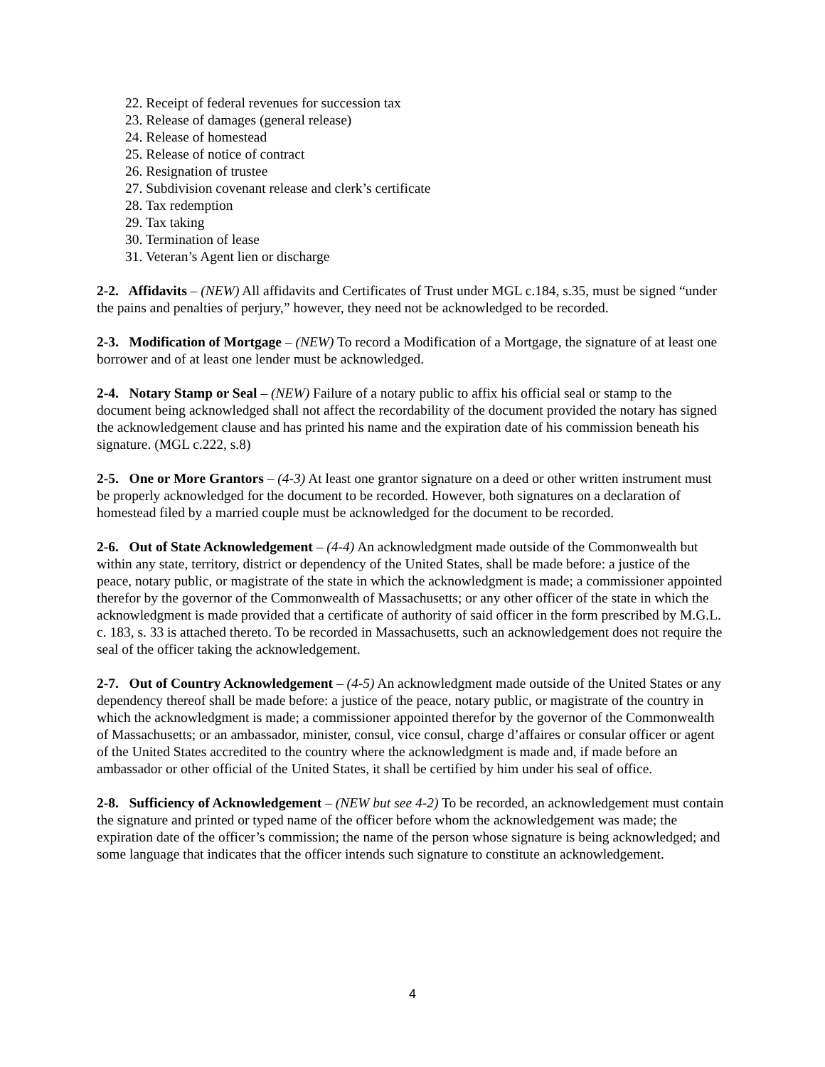22. Receipt of federal revenues for succession tax
23. Release of damages (general release)
24. Release of homestead
25. Release of notice of contract
26. Resignation of trustee
27. Subdivision covenant release and clerk’s certificate
28. Tax redemption
29. Tax taking
30. Termination of lease
31. Veteran’s Agent lien or discharge
2-2. Affidavits – (NEW) All affidavits and Certificates of Trust under MGL c.184, s.35, must be signed “under the pains and penalties of perjury,” however, they need not be acknowledged to be recorded.
2-3. Modification of Mortgage – (NEW) To record a Modification of a Mortgage, the signature of at least one borrower and of at least one lender must be acknowledged.
2-4. Notary Stamp or Seal – (NEW) Failure of a notary public to affix his official seal or stamp to the document being acknowledged shall not affect the recordability of the document provided the notary has signed the acknowledgement clause and has printed his name and the expiration date of his commission beneath his signature. (MGL c.222, s.8)
2-5. One or More Grantors – (4-3) At least one grantor signature on a deed or other written instrument must be properly acknowledged for the document to be recorded. However, both signatures on a declaration of homestead filed by a married couple must be acknowledged for the document to be recorded.
2-6. Out of State Acknowledgement – (4-4) An acknowledgment made outside of the Commonwealth but within any state, territory, district or dependency of the United States, shall be made before: a justice of the peace, notary public, or magistrate of the state in which the acknowledgment is made; a commissioner appointed therefor by the governor of the Commonwealth of Massachusetts; or any other officer of the state in which the acknowledgment is made provided that a certificate of authority of said officer in the form prescribed by M.G.L. c. 183, s. 33 is attached thereto. To be recorded in Massachusetts, such an acknowledgement does not require the seal of the officer taking the acknowledgement.
2-7. Out of Country Acknowledgement – (4-5) An acknowledgment made outside of the United States or any dependency thereof shall be made before: a justice of the peace, notary public, or magistrate of the country in which the acknowledgment is made; a commissioner appointed therefor by the governor of the Commonwealth of Massachusetts; or an ambassador, minister, consul, vice consul, charge d’affaires or consular officer or agent of the United States accredited to the country where the acknowledgment is made and, if made before an ambassador or other official of the United States, it shall be certified by him under his seal of office.
2-8. Sufficiency of Acknowledgement – (NEW but see 4-2) To be recorded, an acknowledgement must contain the signature and printed or typed name of the officer before whom the acknowledgement was made; the expiration date of the officer’s commission; the name of the person whose signature is being acknowledged; and some language that indicates that the officer intends such signature to constitute an acknowledgement.
4